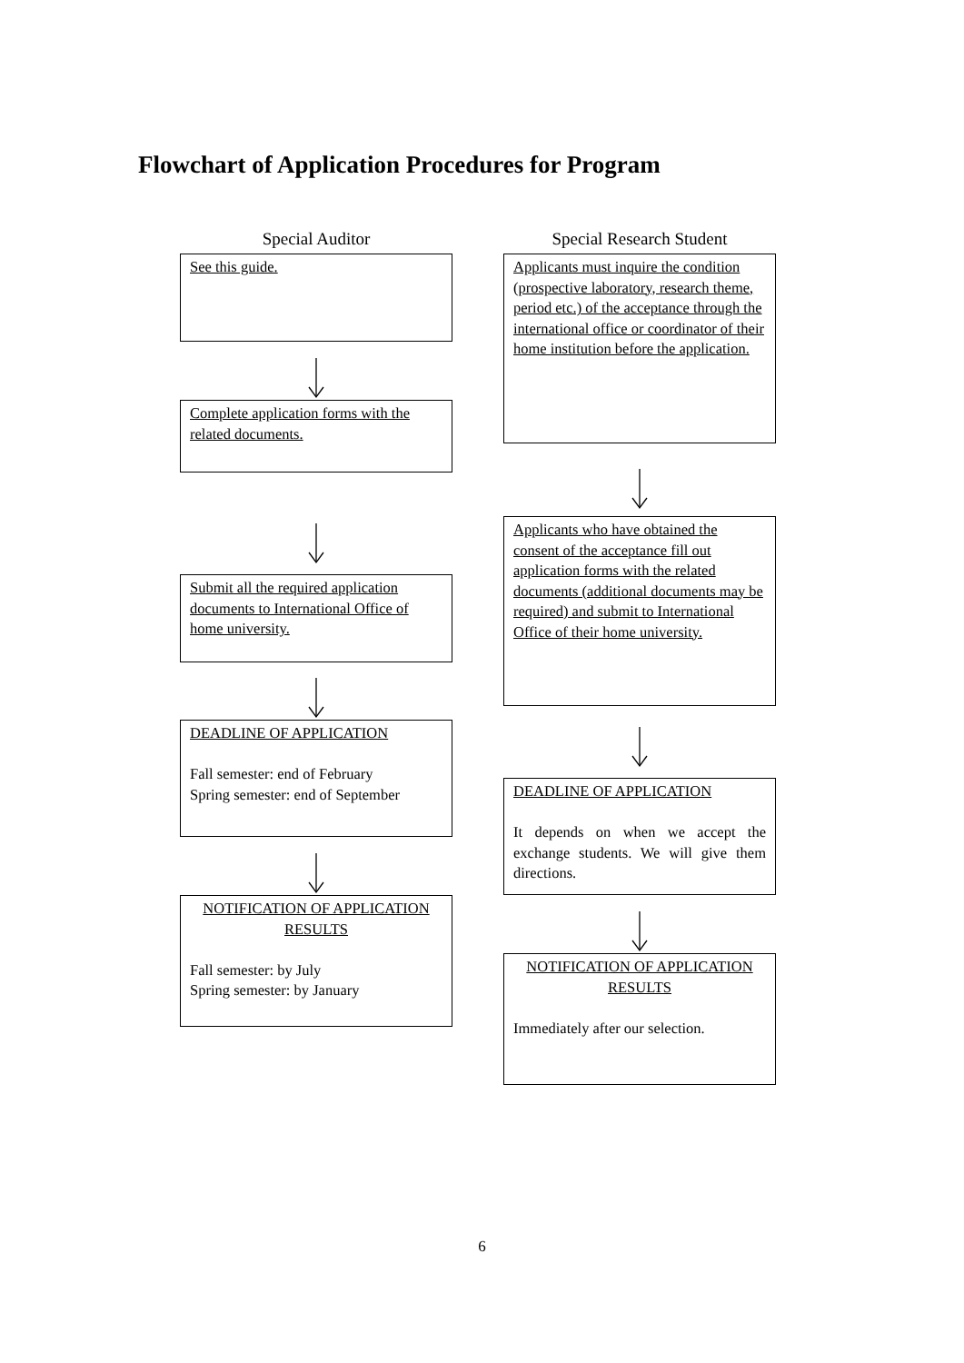Flowchart of Application Procedures for Program
Special Auditor
See this guide.
Complete application forms with the related documents.
Submit all the required application documents to International Office of home university.
DEADLINE OF APPLICATION
Fall semester: end of February
Spring semester: end of September
NOTIFICATION OF APPLICATION RESULTS
Fall semester: by July
Spring semester: by January
Special Research Student
Applicants must inquire the condition (prospective laboratory, research theme, period etc.) of the acceptance through the international office or coordinator of their home institution before the application.
Applicants who have obtained the consent of the acceptance fill out application forms with the related documents (additional documents may be required) and submit to International Office of their home university.
DEADLINE OF APPLICATION
It depends on when we accept the exchange students. We will give them directions.
NOTIFICATION OF APPLICATION RESULTS
Immediately after our selection.
6